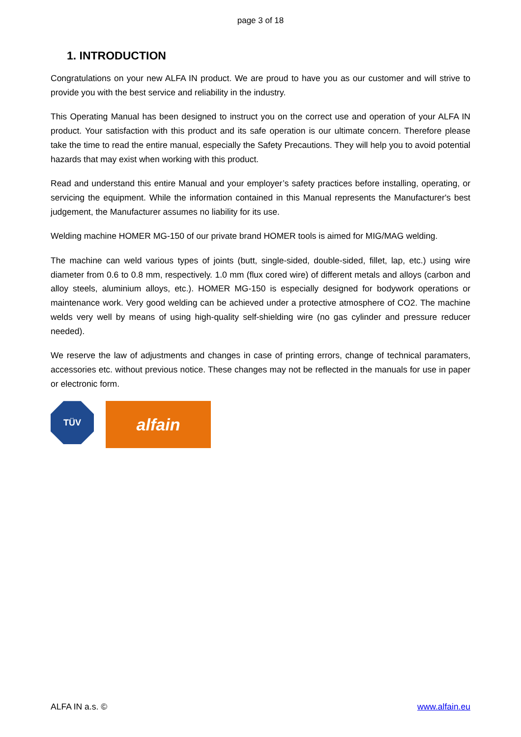page 3 of 18
1. INTRODUCTION
Congratulations on your new ALFA IN product. We are proud to have you as our customer and will strive to provide you with the best service and reliability in the industry.
This Operating Manual has been designed to instruct you on the correct use and operation of your ALFA IN product. Your satisfaction with this product and its safe operation is our ultimate concern. Therefore please take the time to read the entire manual, especially the Safety Precautions. They will help you to avoid potential hazards that may exist when working with this product.
Read and understand this entire Manual and your employer’s safety practices before installing, operating, or servicing the equipment. While the information contained in this Manual represents the Manufacturer's best judgement, the Manufacturer assumes no liability for its use.
Welding machine HOMER MG-150 of our private brand HOMER tools is aimed for MIG/MAG welding.
The machine can weld various types of joints (butt, single-sided, double-sided, fillet, lap, etc.) using wire diameter from 0.6 to 0.8 mm, respectively. 1.0 mm (flux cored wire) of different metals and alloys (carbon and alloy steels, aluminium alloys, etc.). HOMER MG-150 is especially designed for bodywork operations or maintenance work. Very good welding can be achieved under a protective atmosphere of CO2. The machine welds very well by means of using high-quality self-shielding wire (no gas cylinder and pressure reducer needed).
We reserve the law of adjustments and changes in case of printing errors, change of technical paramaters, accessories etc. without previous notice. These changes may not be reflected in the manuals for use in paper or electronic form.
TÜV
alfain
ALFA IN a.s. © www.alfain.eu